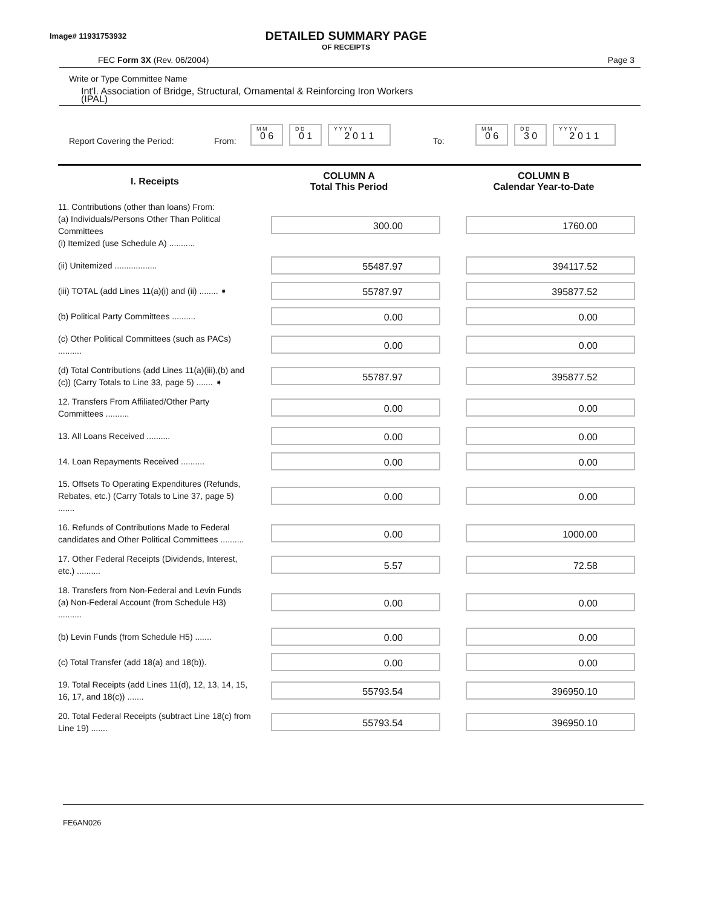Image# 11931753932
DETAILED SUMMARY PAGE
OF RECEIPTS
FEC Form 3X (Rev. 06/2004) Page 3
Write or Type Committee Name
Int'l. Association of Bridge, Structural, Ornamental & Reinforcing Iron Workers
(IPAL)
Report Covering the Period: From:
M M
0 6
D D
0 1
Y Y Y Y
2 0 1 1
To:
M M
0 6
D D
3 0
Y Y Y Y
2 0 1 1
| I. Receipts | COLUMN A Total This Period | COLUMN B Calendar Year-to-Date |
| --- | --- | --- |
| 11. Contributions (other than loans) From: (a) Individuals/Persons Other Than Political Committees (i) Itemized (use Schedule A) ........... | 300.00 | 1760.00 |
| (ii) Unitemized .................. | 55487.97 | 394117.52 |
| (iii) TOTAL (add Lines 11(a)(i) and (ii) ........ ➧ | 55787.97 | 395877.52 |
| (b) Political Party Committees .......... | 0.00 | 0.00 |
| (c) Other Political Committees (such as PACs) .......... | 0.00 | 0.00 |
| (d) Total Contributions (add Lines 11(a)(iii),(b) and (c)) (Carry Totals to Line 33, page 5) ....... ➧ | 55787.97 | 395877.52 |
| 12. Transfers From Affiliated/Other Party Committees .......... | 0.00 | 0.00 |
| 13. All Loans Received .......... | 0.00 | 0.00 |
| 14. Loan Repayments Received .......... | 0.00 | 0.00 |
| 15. Offsets To Operating Expenditures (Refunds, Rebates, etc.) (Carry Totals to Line 37, page 5) ....... | 0.00 | 0.00 |
| 16. Refunds of Contributions Made to Federal candidates and Other Political Committees .......... | 0.00 | 1000.00 |
| 17. Other Federal Receipts (Dividends, Interest, etc.) .......... | 5.57 | 72.58 |
| 18. Transfers from Non-Federal and Levin Funds (a) Non-Federal Account (from Schedule H3) .......... | 0.00 | 0.00 |
| (b) Levin Funds (from Schedule H5) ....... | 0.00 | 0.00 |
| (c) Total Transfer (add 18(a) and 18(b)). | 0.00 | 0.00 |
| 19. Total Receipts (add Lines 11(d), 12, 13, 14, 15, 16, 17, and 18(c)) ....... | 55793.54 | 396950.10 |
| 20. Total Federal Receipts (subtract Line 18(c) from Line 19) ....... | 55793.54 | 396950.10 |
FE6AN026